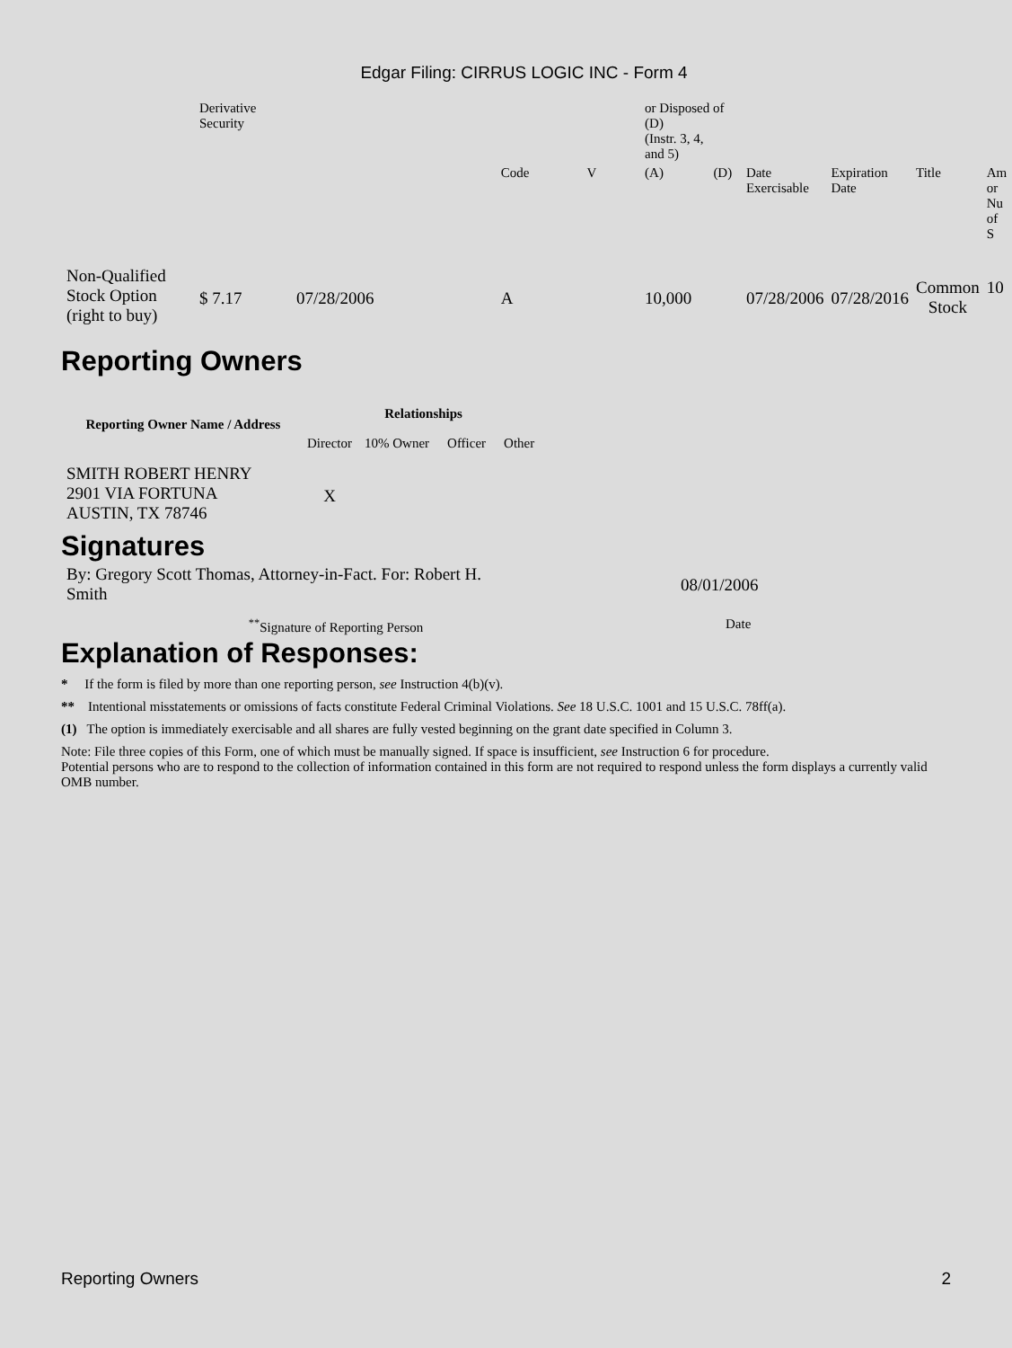Edgar Filing: CIRRUS LOGIC INC - Form 4
| | Derivative Security | | | | | or Disposed of (D) (Instr. 3, 4, and 5) | | | | | |
| | | | Code | V | | (A) | (D) | Date Exercisable | Expiration Date | Title | Am or Nu of S |
| Non-Qualified Stock Option (right to buy) | $ 7.17 | 07/28/2006 | A | | | 10,000 | | 07/28/2006 | 07/28/2016 | Common Stock | 10 |
Reporting Owners
| Reporting Owner Name / Address | Relationships | | | |
| --- | --- | --- | --- | --- |
| | Director | 10% Owner | Officer | Other |
| SMITH ROBERT HENRY 2901 VIA FORTUNA AUSTIN, TX 78746 | X | | | |
Signatures
| By: Gregory Scott Thomas, Attorney-in-Fact. For: Robert H. Smith | 08/01/2006 |
| <sup>**</sup> Signature of Reporting Person | Date |
Explanation of Responses:
* If the form is filed by more than one reporting person, see Instruction 4(b)(v).
** Intentional misstatements or omissions of facts constitute Federal Criminal Violations. See 18 U.S.C. 1001 and 15 U.S.C. 78ff(a).
(1) The option is immediately exercisable and all shares are fully vested beginning on the grant date specified in Column 3.
Note: File three copies of this Form, one of which must be manually signed. If space is insufficient, see Instruction 6 for procedure.
Potential persons who are to respond to the collection of information contained in this form are not required to respond unless the form displays a currently valid OMB number.
Reporting Owners 2